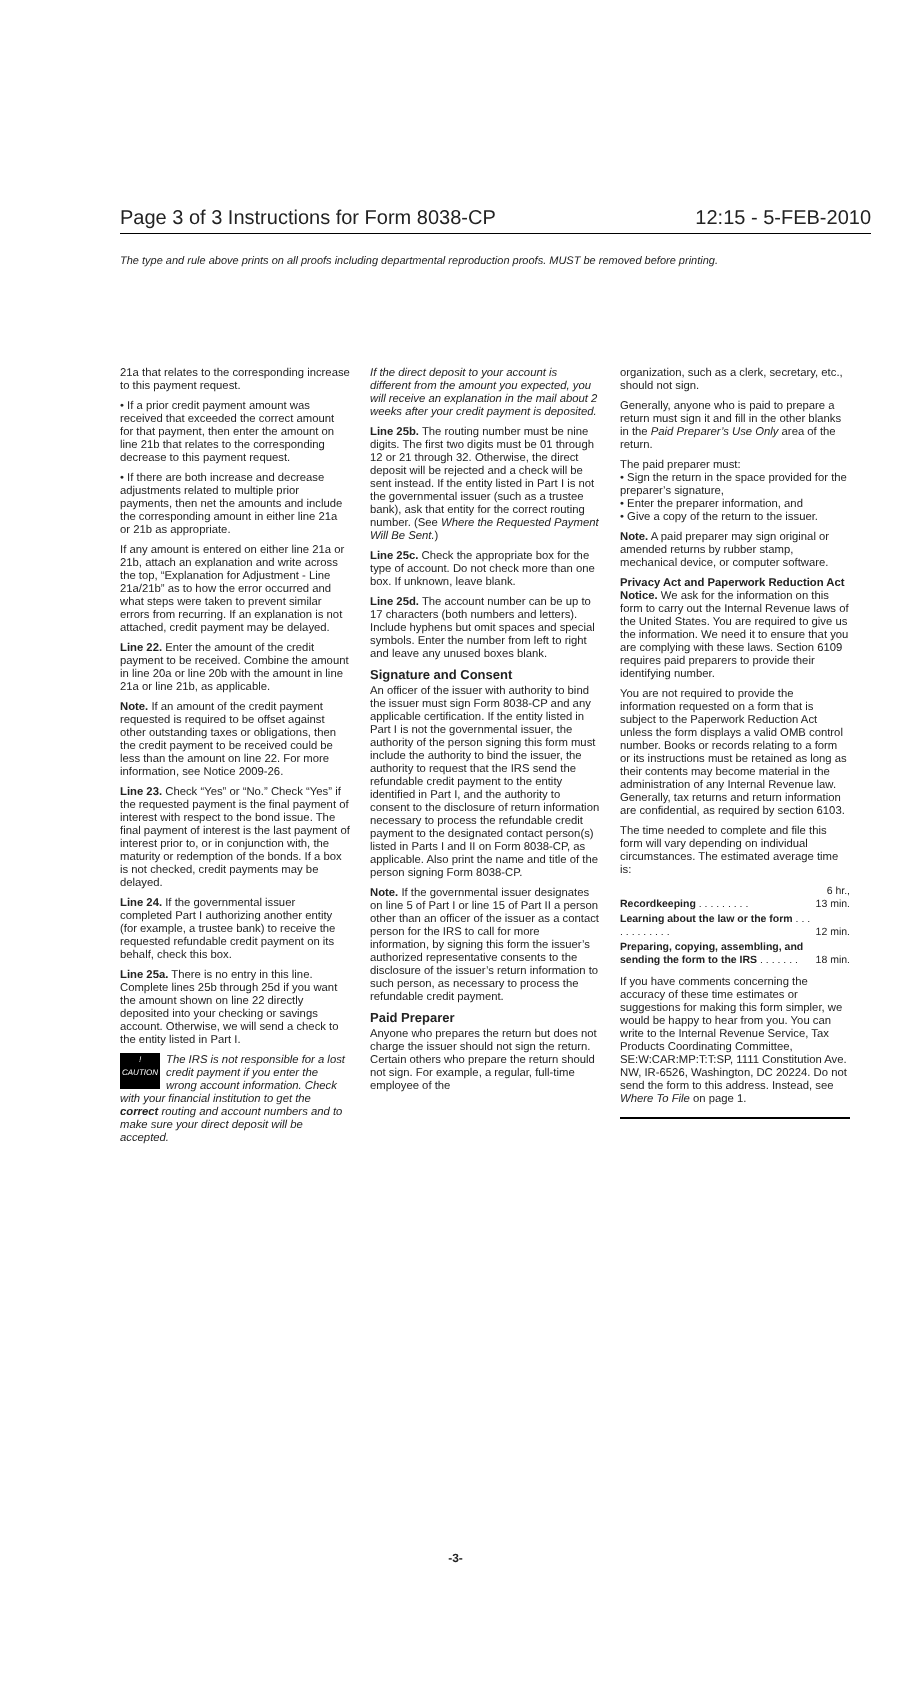Page 3 of 3 Instructions for Form 8038-CP 12:15 - 5-FEB-2010
The type and rule above prints on all proofs including departmental reproduction proofs. MUST be removed before printing.
21a that relates to the corresponding increase to this payment request.
• If a prior credit payment amount was received that exceeded the correct amount for that payment, then enter the amount on line 21b that relates to the corresponding decrease to this payment request.
• If there are both increase and decrease adjustments related to multiple prior payments, then net the amounts and include the corresponding amount in either line 21a or 21b as appropriate.
If any amount is entered on either line 21a or 21b, attach an explanation and write across the top, “Explanation for Adjustment - Line 21a/21b” as to how the error occurred and what steps were taken to prevent similar errors from recurring. If an explanation is not attached, credit payment may be delayed.
Line 22. Enter the amount of the credit payment to be received. Combine the amount in line 20a or line 20b with the amount in line 21a or line 21b, as applicable.
Note. If an amount of the credit payment requested is required to be offset against other outstanding taxes or obligations, then the credit payment to be received could be less than the amount on line 22. For more information, see Notice 2009-26.
Line 23. Check “Yes” or “No.” Check “Yes” if the requested payment is the final payment of interest with respect to the bond issue. The final payment of interest is the last payment of interest prior to, or in conjunction with, the maturity or redemption of the bonds. If a box is not checked, credit payments may be delayed.
Line 24. If the governmental issuer completed Part I authorizing another entity (for example, a trustee bank) to receive the requested refundable credit payment on its behalf, check this box.
Line 25a. There is no entry in this line. Complete lines 25b through 25d if you want the amount shown on line 22 directly deposited into your checking or savings account. Otherwise, we will send a check to the entity listed in Part I.
!
CAUTION The IRS is not responsible for a lost credit payment if you enter the wrong account information. Check with your financial institution to get the correct routing and account numbers and to make sure your direct deposit will be accepted.
If the direct deposit to your account is different from the amount you expected, you will receive an explanation in the mail about 2 weeks after your credit payment is deposited.
Line 25b. The routing number must be nine digits. The first two digits must be 01 through 12 or 21 through 32. Otherwise, the direct deposit will be rejected and a check will be sent instead. If the entity listed in Part I is not the governmental issuer (such as a trustee bank), ask that entity for the correct routing number. (See Where the Requested Payment Will Be Sent.)
Line 25c. Check the appropriate box for the type of account. Do not check more than one box. If unknown, leave blank.
Line 25d. The account number can be up to 17 characters (both numbers and letters). Include hyphens but omit spaces and special symbols. Enter the number from left to right and leave any unused boxes blank.
Signature and Consent
An officer of the issuer with authority to bind the issuer must sign Form 8038-CP and any applicable certification. If the entity listed in Part I is not the governmental issuer, the authority of the person signing this form must include the authority to bind the issuer, the authority to request that the IRS send the refundable credit payment to the entity identified in Part I, and the authority to consent to the disclosure of return information necessary to process the refundable credit payment to the designated contact person(s) listed in Parts I and II on Form 8038-CP, as applicable. Also print the name and title of the person signing Form 8038-CP.
Note. If the governmental issuer designates on line 5 of Part I or line 15 of Part II a person other than an officer of the issuer as a contact person for the IRS to call for more information, by signing this form the issuer’s authorized representative consents to the disclosure of the issuer’s return information to such person, as necessary to process the refundable credit payment.
Paid Preparer
Anyone who prepares the return but does not charge the issuer should not sign the return. Certain others who prepare the return should not sign. For example, a regular, full-time employee of the
organization, such as a clerk, secretary, etc., should not sign.
Generally, anyone who is paid to prepare a return must sign it and fill in the other blanks in the Paid Preparer’s Use Only area of the return.
The paid preparer must:
• Sign the return in the space provided for the preparer’s signature,
• Enter the preparer information, and
• Give a copy of the return to the issuer.
Note. A paid preparer may sign original or amended returns by rubber stamp, mechanical device, or computer software.
Privacy Act and Paperwork Reduction Act Notice. We ask for the information on this form to carry out the Internal Revenue laws of the United States. You are required to give us the information. We need it to ensure that you are complying with these laws. Section 6109 requires paid preparers to provide their identifying number.
You are not required to provide the information requested on a form that is subject to the Paperwork Reduction Act unless the form displays a valid OMB control number. Books or records relating to a form or its instructions must be retained as long as their contents may become material in the administration of any Internal Revenue law. Generally, tax returns and return information are confidential, as required by section 6103.
The time needed to complete and file this form will vary depending on individual circumstances. The estimated average time is:
| Recordkeeping . . . . . . . . . | 6 hr., 13 min. |
| Learning about the law or the form . . . . . . . . . . . . | 12 min. |
| Preparing, copying, assembling, and sending the form to the IRS . . . . . . . | 18 min. |
If you have comments concerning the accuracy of these time estimates or suggestions for making this form simpler, we would be happy to hear from you. You can write to the Internal Revenue Service, Tax Products Coordinating Committee, SE:W:CAR:MP:T:T:SP, 1111 Constitution Ave. NW, IR-6526, Washington, DC 20224. Do not send the form to this address. Instead, see Where To File on page 1.
-3-